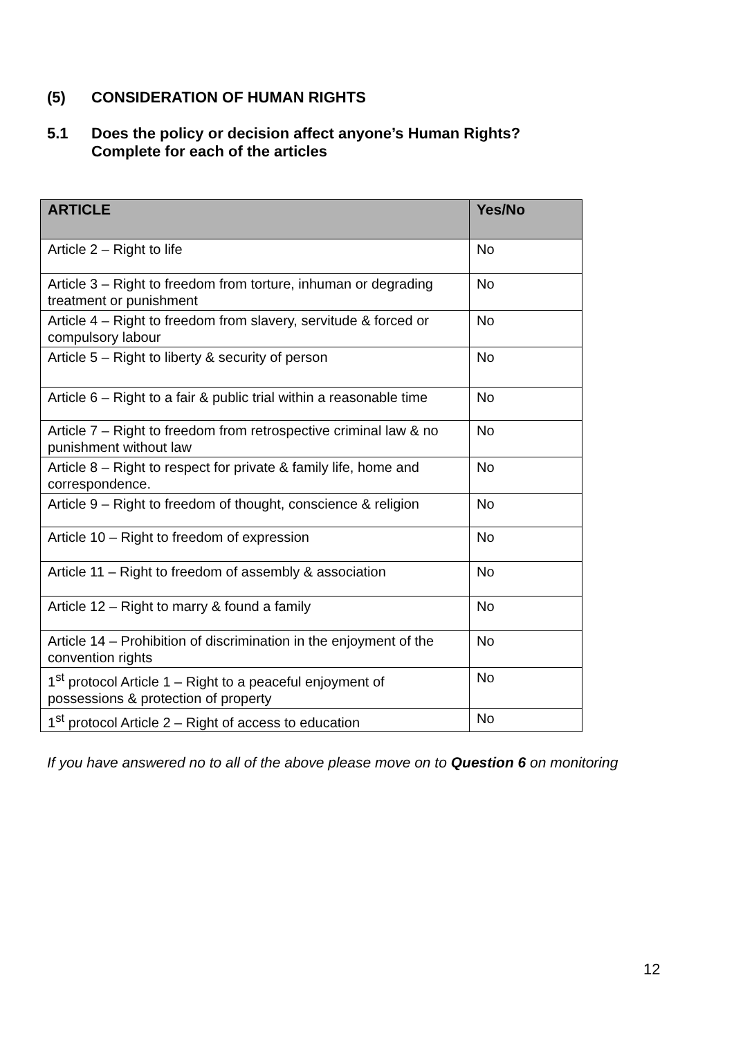(5) CONSIDERATION OF HUMAN RIGHTS
5.1 Does the policy or decision affect anyone’s Human Rights?
Complete for each of the articles
| ARTICLE | Yes/No |
| --- | --- |
| Article 2 – Right to life | No |
| Article 3 – Right to freedom from torture, inhuman or degrading treatment or punishment | No |
| Article 4 – Right to freedom from slavery, servitude & forced or compulsory labour | No |
| Article 5 – Right to liberty & security of person | No |
| Article 6 – Right to a fair & public trial within a reasonable time | No |
| Article 7 – Right to freedom from retrospective criminal law & no punishment without law | No |
| Article 8 – Right to respect for private & family life, home and correspondence. | No |
| Article 9 – Right to freedom of thought, conscience & religion | No |
| Article 10 – Right to freedom of expression | No |
| Article 11 – Right to freedom of assembly & association | No |
| Article 12 – Right to marry & found a family | No |
| Article 14 – Prohibition of discrimination in the enjoyment of the convention rights | No |
| 1<sup>st</sup> protocol Article 1 – Right to a peaceful enjoyment of possessions & protection of property | No |
| 1<sup>st</sup> protocol Article 2 – Right of access to education | No |
If you have answered no to all of the above please move on to Question 6 on monitoring
12